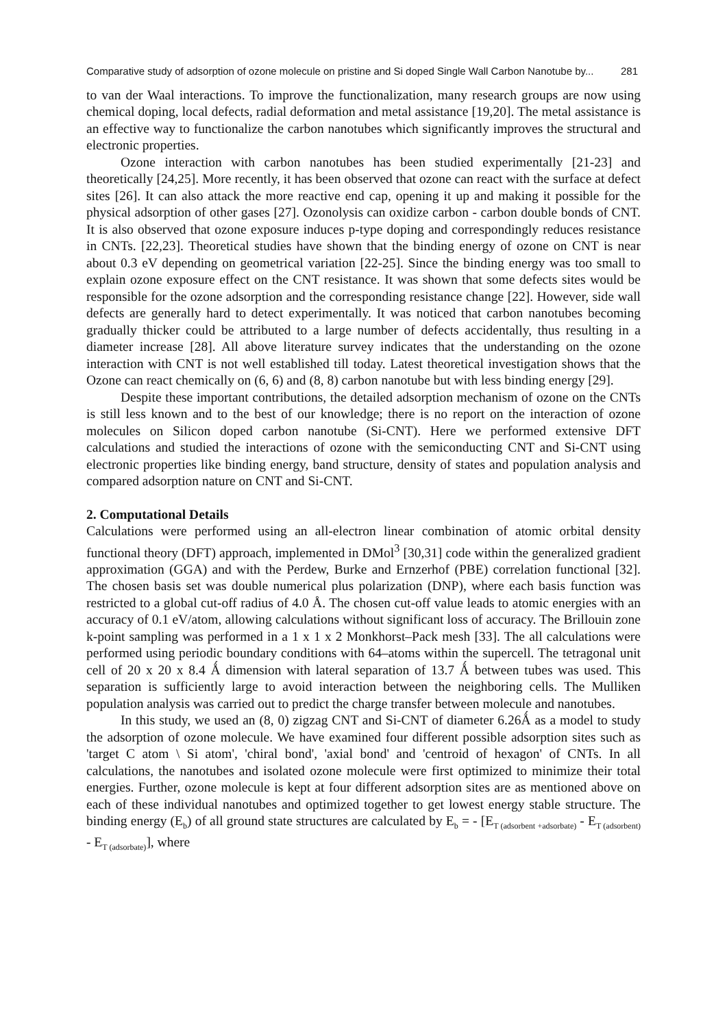Comparative study of adsorption of ozone molecule on pristine and Si doped Single Wall Carbon Nanotube by... 281
to van der Waal interactions. To improve the functionalization, many research groups are now using chemical doping, local defects, radial deformation and metal assistance [19,20]. The metal assistance is an effective way to functionalize the carbon nanotubes which significantly improves the structural and electronic properties.
Ozone interaction with carbon nanotubes has been studied experimentally [21-23] and theoretically [24,25]. More recently, it has been observed that ozone can react with the surface at defect sites [26]. It can also attack the more reactive end cap, opening it up and making it possible for the physical adsorption of other gases [27]. Ozonolysis can oxidize carbon - carbon double bonds of CNT. It is also observed that ozone exposure induces p-type doping and correspondingly reduces resistance in CNTs. [22,23]. Theoretical studies have shown that the binding energy of ozone on CNT is near about 0.3 eV depending on geometrical variation [22-25]. Since the binding energy was too small to explain ozone exposure effect on the CNT resistance. It was shown that some defects sites would be responsible for the ozone adsorption and the corresponding resistance change [22]. However, side wall defects are generally hard to detect experimentally. It was noticed that carbon nanotubes becoming gradually thicker could be attributed to a large number of defects accidentally, thus resulting in a diameter increase [28]. All above literature survey indicates that the understanding on the ozone interaction with CNT is not well established till today. Latest theoretical investigation shows that the Ozone can react chemically on (6, 6) and (8, 8) carbon nanotube but with less binding energy [29].
Despite these important contributions, the detailed adsorption mechanism of ozone on the CNTs is still less known and to the best of our knowledge; there is no report on the interaction of ozone molecules on Silicon doped carbon nanotube (Si-CNT). Here we performed extensive DFT calculations and studied the interactions of ozone with the semiconducting CNT and Si-CNT using electronic properties like binding energy, band structure, density of states and population analysis and compared adsorption nature on CNT and Si-CNT.
2. Computational Details
Calculations were performed using an all-electron linear combination of atomic orbital density functional theory (DFT) approach, implemented in DMol<sup>3</sup> [30,31] code within the generalized gradient approximation (GGA) and with the Perdew, Burke and Ernzerhof (PBE) correlation functional [32]. The chosen basis set was double numerical plus polarization (DNP), where each basis function was restricted to a global cut-off radius of 4.0 Å. The chosen cut-off value leads to atomic energies with an accuracy of 0.1 eV/atom, allowing calculations without significant loss of accuracy. The Brillouin zone k-point sampling was performed in a 1 x 1 x 2 Monkhorst–Pack mesh [33]. The all calculations were performed using periodic boundary conditions with 64–atoms within the supercell. The tetragonal unit cell of 20 x 20 x 8.4 Ǻ dimension with lateral separation of 13.7 Ǻ between tubes was used. This separation is sufficiently large to avoid interaction between the neighboring cells. The Mulliken population analysis was carried out to predict the charge transfer between molecule and nanotubes.
In this study, we used an (8, 0) zigzag CNT and Si-CNT of diameter 6.26Ǻ as a model to study the adsorption of ozone molecule. We have examined four different possible adsorption sites such as 'target C atom \ Si atom', 'chiral bond', 'axial bond' and 'centroid of hexagon' of CNTs. In all calculations, the nanotubes and isolated ozone molecule were first optimized to minimize their total energies. Further, ozone molecule is kept at four different adsorption sites are as mentioned above on each of these individual nanotubes and optimized together to get lowest energy stable structure. The binding energy (E<sub>b</sub>) of all ground state structures are calculated by E<sub>b</sub> = - [E<sub>T (adsorbent +adsorbate)</sub> - E<sub>T (adsorbent)</sub> - E<sub>T (adsorbate)</sub>], where